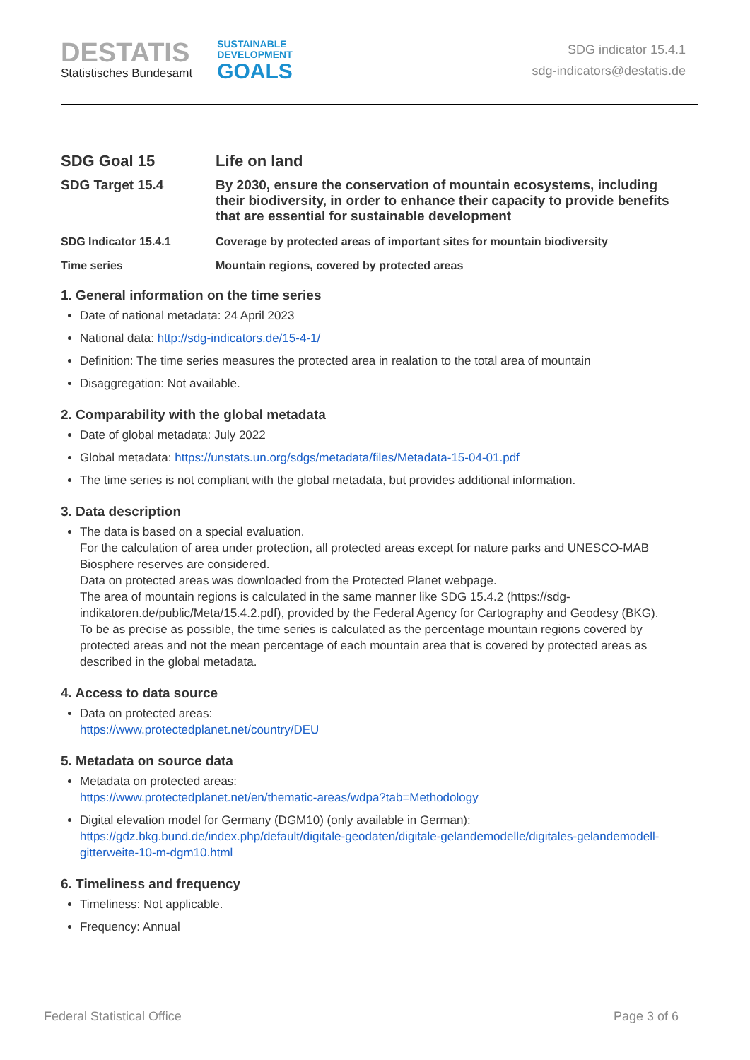DESTATIS
Statistisches Bundesamt
SUSTAINABLE
DEVELOPMENT
GOALS
SDG indicator 15.4.1
sdg-indicators@destatis.de
SDG Goal 15 Life on land
SDG Target 15.4 By 2030, ensure the conservation of mountain ecosystems, including their biodiversity, in order to enhance their capacity to provide benefits that are essential for sustainable development
SDG Indicator 15.4.1 Coverage by protected areas of important sites for mountain biodiversity
Time series Mountain regions, covered by protected areas
1. General information on the time series
Date of national metadata: 24 April 2023
National data: http://sdg-indicators.de/15-4-1/
Definition: The time series measures the protected area in realation to the total area of mountain
Disaggregation: Not available.
2. Comparability with the global metadata
Date of global metadata: July 2022
Global metadata: https://unstats.un.org/sdgs/metadata/files/Metadata-15-04-01.pdf
The time series is not compliant with the global metadata, but provides additional information.
3. Data description
The data is based on a special evaluation.
For the calculation of area under protection, all protected areas except for nature parks and UNESCO-MAB Biosphere reserves are considered.
Data on protected areas was downloaded from the Protected Planet webpage.
The area of mountain regions is calculated in the same manner like SDG 15.4.2 (https://sdg-indikatoren.de/public/Meta/15.4.2.pdf), provided by the Federal Agency for Cartography and Geodesy (BKG).
To be as precise as possible, the time series is calculated as the percentage mountain regions covered by protected areas and not the mean percentage of each mountain area that is covered by protected areas as described in the global metadata.
4. Access to data source
Data on protected areas:
https://www.protectedplanet.net/country/DEU
5. Metadata on source data
Metadata on protected areas:
https://www.protectedplanet.net/en/thematic-areas/wdpa?tab=Methodology
Digital elevation model for Germany (DGM10) (only available in German):
https://gdz.bkg.bund.de/index.php/default/digitale-geodaten/digitale-gelandemodelle/digitales-gelandemodell-gitterweite-10-m-dgm10.html
6. Timeliness and frequency
Timeliness: Not applicable.
Frequency: Annual
Federal Statistical Office Page 3 of 6